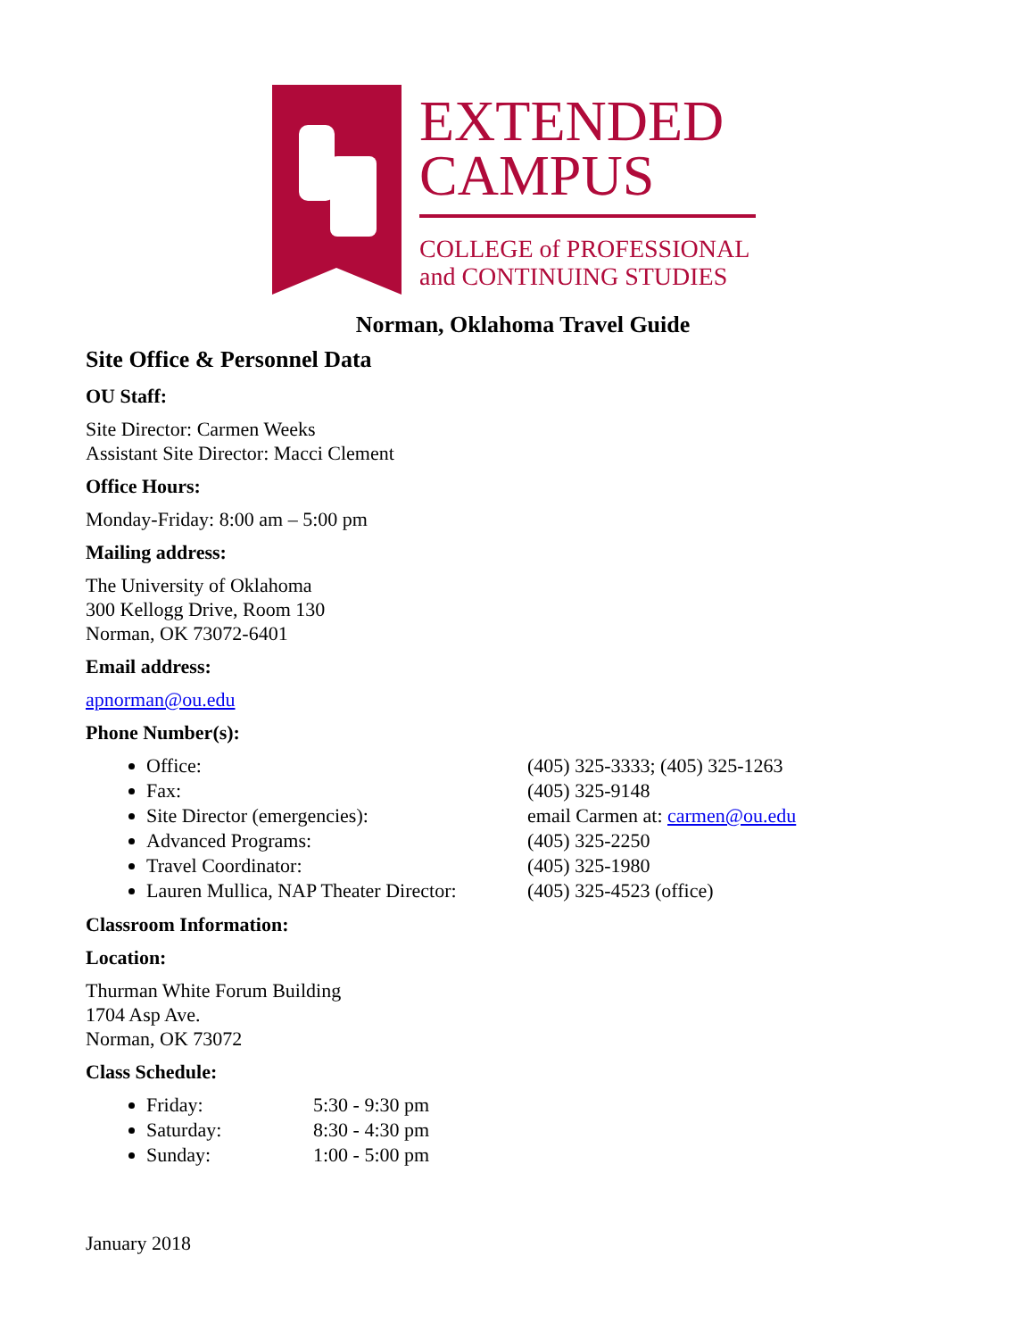EXTENDED
CAMPUS
COLLEGE of PROFESSIONAL
and CONTINUING STUDIES
Norman, Oklahoma Travel Guide
Site Office & Personnel Data
OU Staff:
Site Director: Carmen Weeks
Assistant Site Director: Macci Clement
Office Hours:
Monday-Friday: 8:00 am – 5:00 pm
Mailing address:
The University of Oklahoma
300 Kellogg Drive, Room 130
Norman, OK 73072-6401
Email address:
apnorman@ou.edu
Phone Number(s):
Office: (405) 325-3333; (405) 325-1263
Fax: (405) 325-9148
Site Director (emergencies): email Carmen at: carmen@ou.edu
Advanced Programs: (405) 325-2250
Travel Coordinator: (405) 325-1980
Lauren Mullica, NAP Theater Director: (405) 325-4523 (office)
Classroom Information:
Location:
Thurman White Forum Building
1704 Asp Ave.
Norman, OK 73072
Class Schedule:
Friday: 5:30 - 9:30 pm
Saturday: 8:30 - 4:30 pm
Sunday: 1:00 - 5:00 pm
January 2018